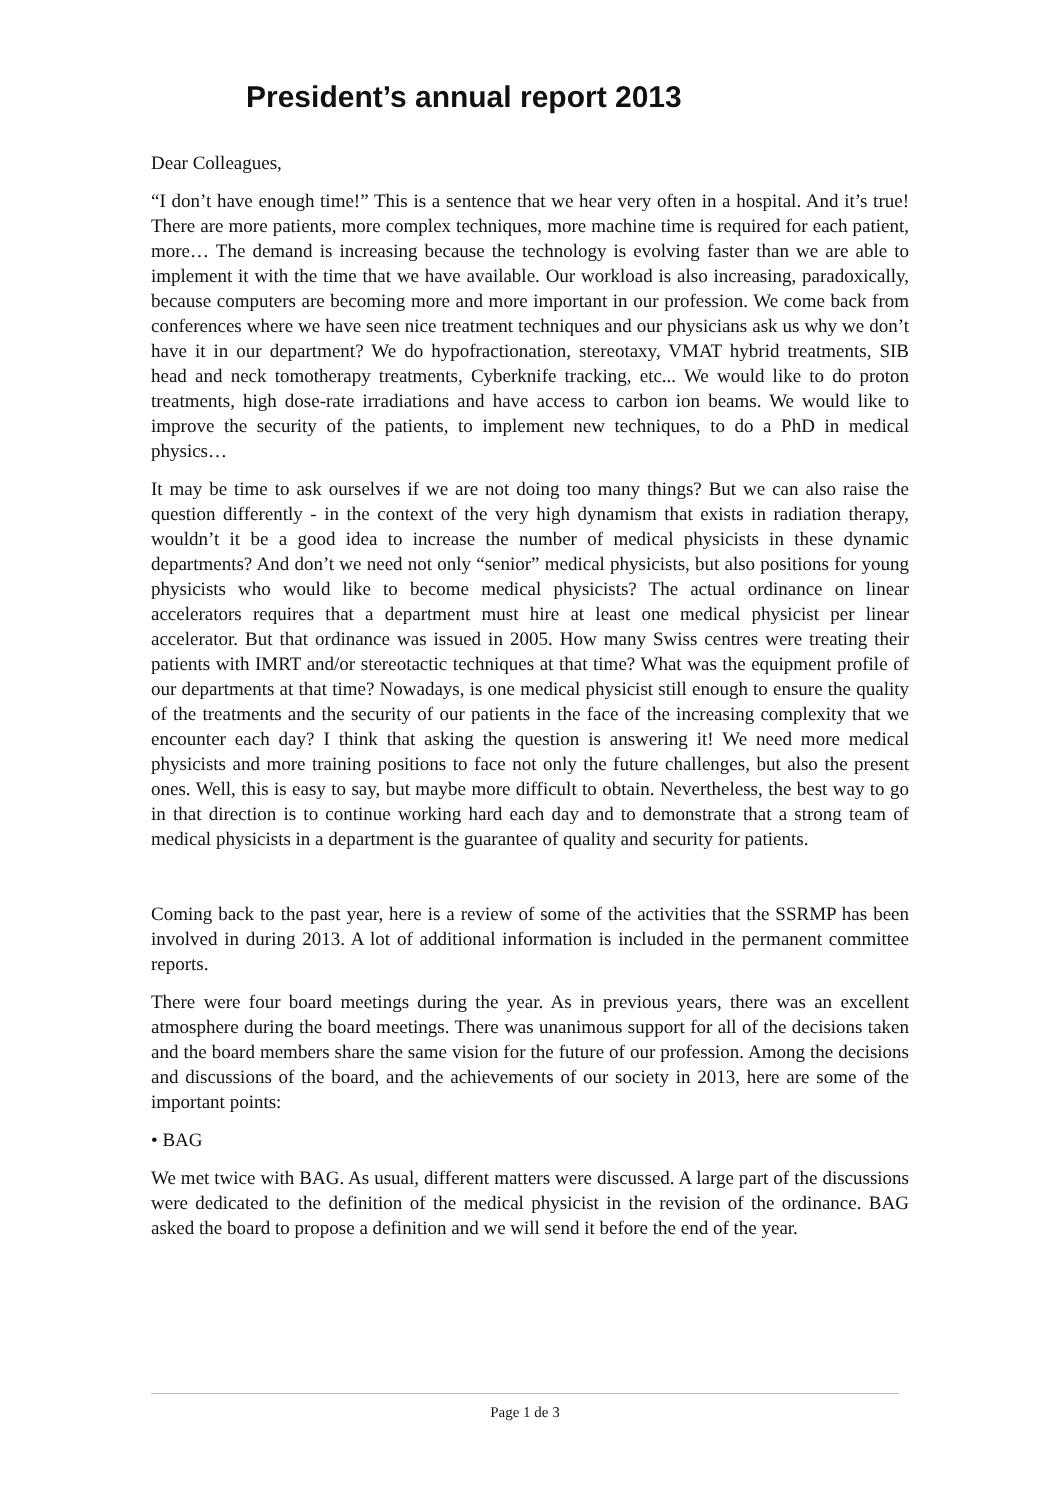President’s annual report 2013
Dear Colleagues,
“I don’t have enough time!” This is a sentence that we hear very often in a hospital. And it’s true! There are more patients, more complex techniques, more machine time is required for each patient, more… The demand is increasing because the technology is evolving faster than we are able to implement it with the time that we have available. Our workload is also increasing, paradoxically, because computers are becoming more and more important in our profession. We come back from conferences where we have seen nice treatment techniques and our physicians ask us why we don’t have it in our department? We do hypofractionation, stereotaxy, VMAT hybrid treatments, SIB head and neck tomotherapy treatments, Cyberknife tracking, etc... We would like to do proton treatments, high dose-rate irradiations and have access to carbon ion beams. We would like to improve the security of the patients, to implement new techniques, to do a PhD in medical physics…
It may be time to ask ourselves if we are not doing too many things? But we can also raise the question differently - in the context of the very high dynamism that exists in radiation therapy, wouldn’t it be a good idea to increase the number of medical physicists in these dynamic departments? And don’t we need not only “senior” medical physicists, but also positions for young physicists who would like to become medical physicists? The actual ordinance on linear accelerators requires that a department must hire at least one medical physicist per linear accelerator. But that ordinance was issued in 2005. How many Swiss centres were treating their patients with IMRT and/or stereotactic techniques at that time? What was the equipment profile of our departments at that time? Nowadays, is one medical physicist still enough to ensure the quality of the treatments and the security of our patients in the face of the increasing complexity that we encounter each day? I think that asking the question is answering it! We need more medical physicists and more training positions to face not only the future challenges, but also the present ones. Well, this is easy to say, but maybe more difficult to obtain. Nevertheless, the best way to go in that direction is to continue working hard each day and to demonstrate that a strong team of medical physicists in a department is the guarantee of quality and security for patients.
Coming back to the past year, here is a review of some of the activities that the SSRMP has been involved in during 2013. A lot of additional information is included in the permanent committee reports.
There were four board meetings during the year. As in previous years, there was an excellent atmosphere during the board meetings. There was unanimous support for all of the decisions taken and the board members share the same vision for the future of our profession. Among the decisions and discussions of the board, and the achievements of our society in 2013, here are some of the important points:
• BAG
We met twice with BAG. As usual, different matters were discussed. A large part of the discussions were dedicated to the definition of the medical physicist in the revision of the ordinance. BAG asked the board to propose a definition and we will send it before the end of the year.
Page 1 de 3